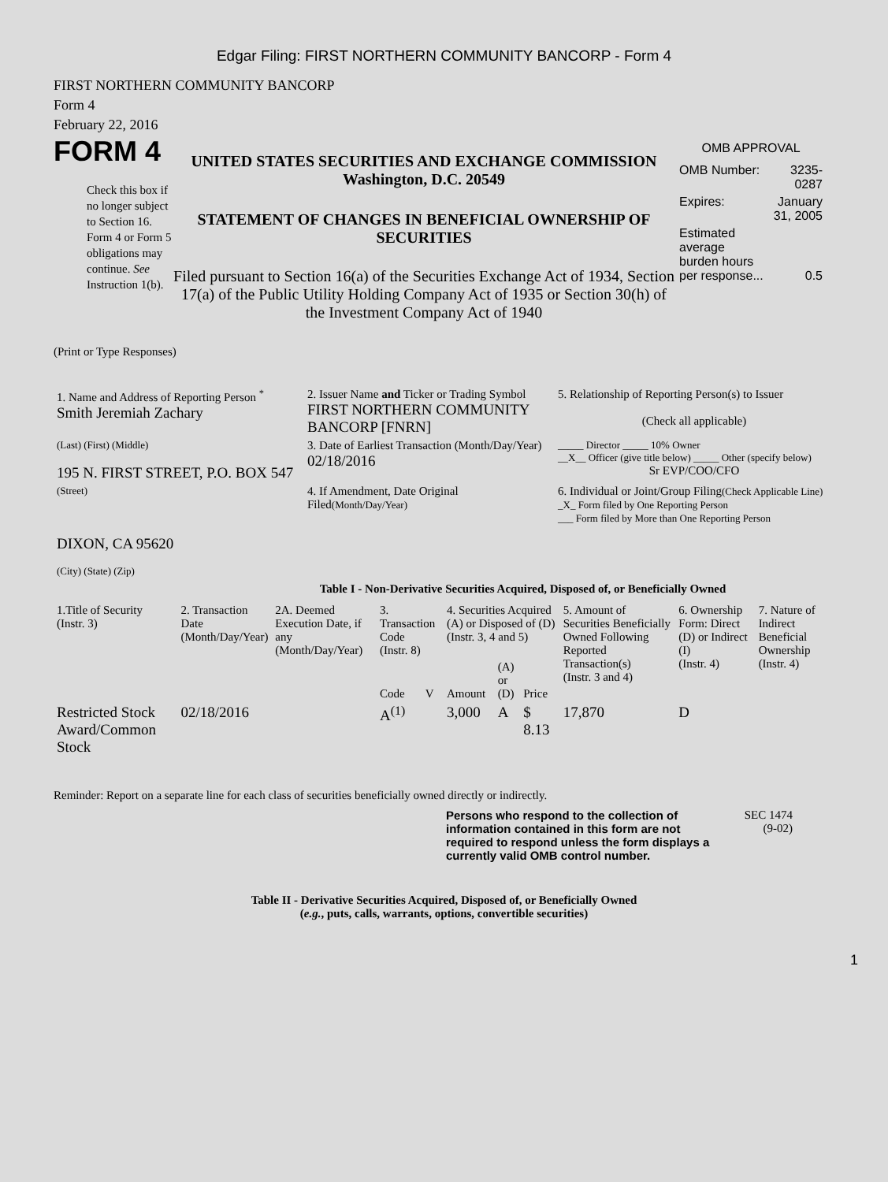Edgar Filing: FIRST NORTHERN COMMUNITY BANCORP - Form 4
FIRST NORTHERN COMMUNITY BANCORP
Form 4
February 22, 2016
FORM 4
Check this box if no longer subject to Section 16. Form 4 or Form 5 obligations may continue. See Instruction 1(b).
UNITED STATES SECURITIES AND EXCHANGE COMMISSION
Washington, D.C. 20549
STATEMENT OF CHANGES IN BENEFICIAL OWNERSHIP OF SECURITIES
Filed pursuant to Section 16(a) of the Securities Exchange Act of 1934, Section 17(a) of the Public Utility Holding Company Act of 1935 or Section 30(h) of the Investment Company Act of 1940
OMB APPROVAL
| OMB Number: | 3235-0287 |
| Expires: | January 31, 2005 |
| Estimated average burden hours per response... | 0.5 |
(Print or Type Responses)
| 1. Name and Address of Reporting Person <sup>*</sup> Smith Jeremiah Zachary | 2. Issuer Name and Ticker or Trading Symbol FIRST NORTHERN COMMUNITY BANCORP [FNRN] | 5. Relationship of Reporting Person(s) to Issuer (Check all applicable) |
| (Last) (First) (Middle) 195 N. FIRST STREET, P.O. BOX 547 | 3. Date of Earliest Transaction (Month/Day/Year) 02/18/2016 | _____ Director _____ 10% Owner __X__ Officer (give title below) _____ Other (specify below) Sr EVP/COO/CFO |
| (Street) DIXON, CA 95620 (City) (State) (Zip) | 4. If Amendment, Date Original Filed (Month/Day/Year) | 6. Individual or Joint/Group Filing (Check Applicable Line) _X_ Form filed by One Reporting Person ___ Form filed by More than One Reporting Person |
Table I - Non-Derivative Securities Acquired, Disposed of, or Beneficially Owned
| 1.Title of Security (Instr. 3) | 2. Transaction Date (Month/Day/Year) | 2A. Deemed Execution Date, if any (Month/Day/Year) | 3. Transaction Code (Instr. 8) | | 4. Securities Acquired (A) or Disposed of (D) (Instr. 3, 4 and 5) | | | 5. Amount of Securities Beneficially Owned Following Reported Transaction(s) (Instr. 3 and 4) | 6. Ownership Form: Direct (D) or Indirect (I) (Instr. 4) | 7. Nature of Indirect Beneficial Ownership (Instr. 4) |
| --- | --- | --- | --- | --- | --- | --- | --- | --- | --- | --- |
| | | | Code | V | Amount | (A) or (D) | Price | | | |
| Restricted Stock Award/Common Stock | 02/18/2016 | | A<sup>(1)</sup> | | 3,000 | A | $ 8.13 | 17,870 | D | |
Reminder: Report on a separate line for each class of securities beneficially owned directly or indirectly.
Persons who respond to the collection of information contained in this form are not required to respond unless the form displays a currently valid OMB control number.
SEC 1474
(9-02)
Table II - Derivative Securities Acquired, Disposed of, or Beneficially Owned
(e.g., puts, calls, warrants, options, convertible securities)
1